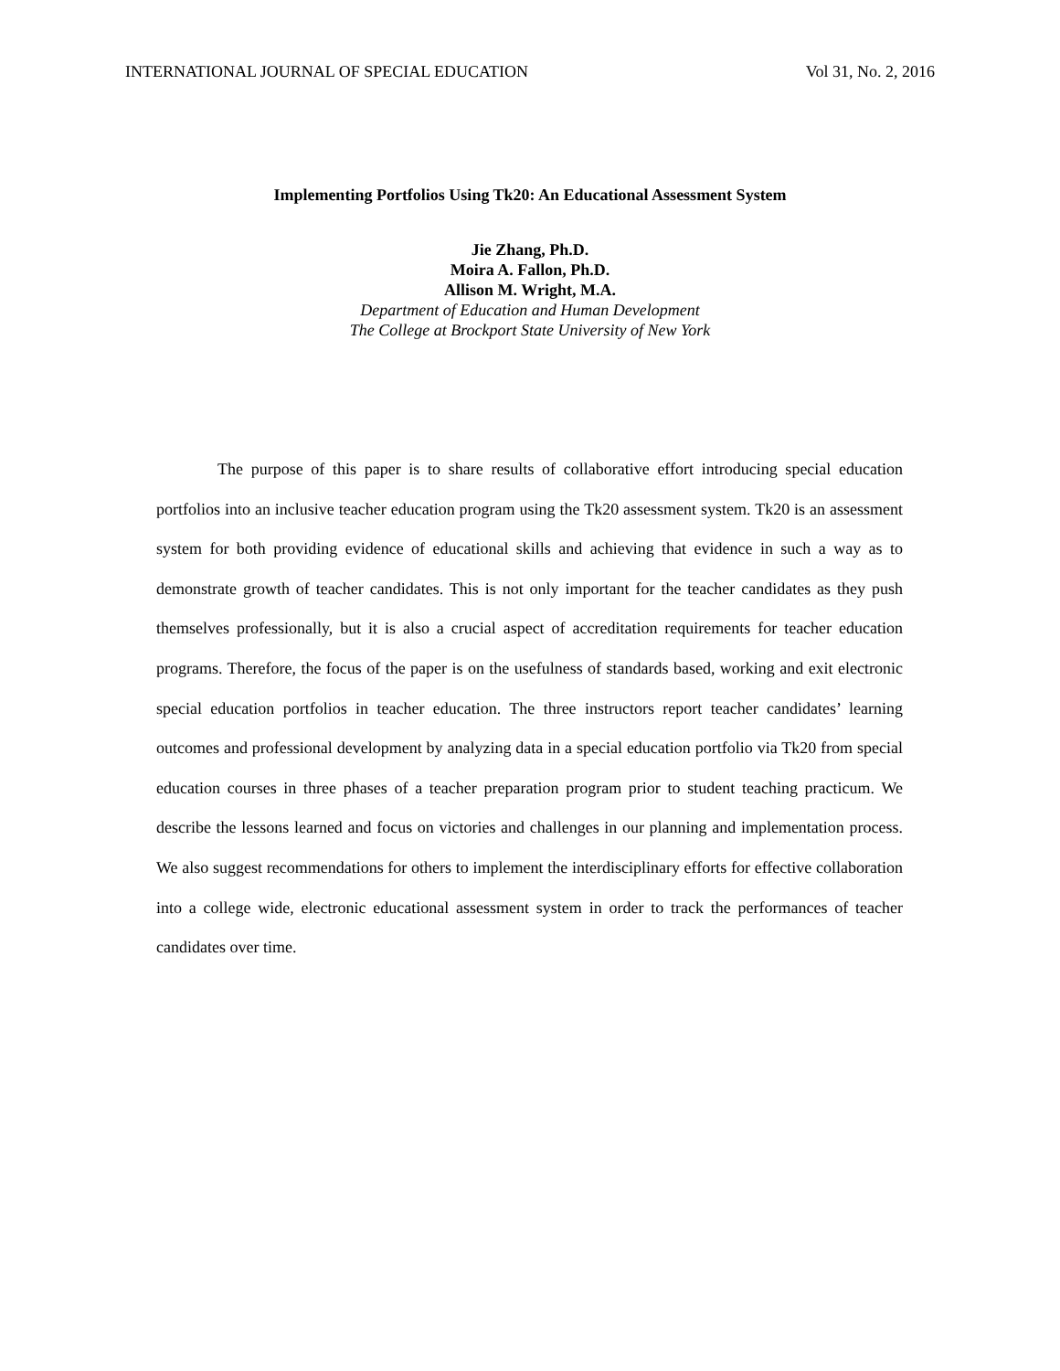INTERNATIONAL JOURNAL OF SPECIAL EDUCATION Vol 31, No. 2, 2016
Implementing Portfolios Using Tk20: An Educational Assessment System
Jie Zhang, Ph.D.
Moira A. Fallon, Ph.D.
Allison M. Wright, M.A.
Department of Education and Human Development
The College at Brockport State University of New York
The purpose of this paper is to share results of collaborative effort introducing special education portfolios into an inclusive teacher education program using the Tk20 assessment system. Tk20 is an assessment system for both providing evidence of educational skills and achieving that evidence in such a way as to demonstrate growth of teacher candidates. This is not only important for the teacher candidates as they push themselves professionally, but it is also a crucial aspect of accreditation requirements for teacher education programs. Therefore, the focus of the paper is on the usefulness of standards based, working and exit electronic special education portfolios in teacher education. The three instructors report teacher candidates’ learning outcomes and professional development by analyzing data in a special education portfolio via Tk20 from special education courses in three phases of a teacher preparation program prior to student teaching practicum. We describe the lessons learned and focus on victories and challenges in our planning and implementation process. We also suggest recommendations for others to implement the interdisciplinary efforts for effective collaboration into a college wide, electronic educational assessment system in order to track the performances of teacher candidates over time.